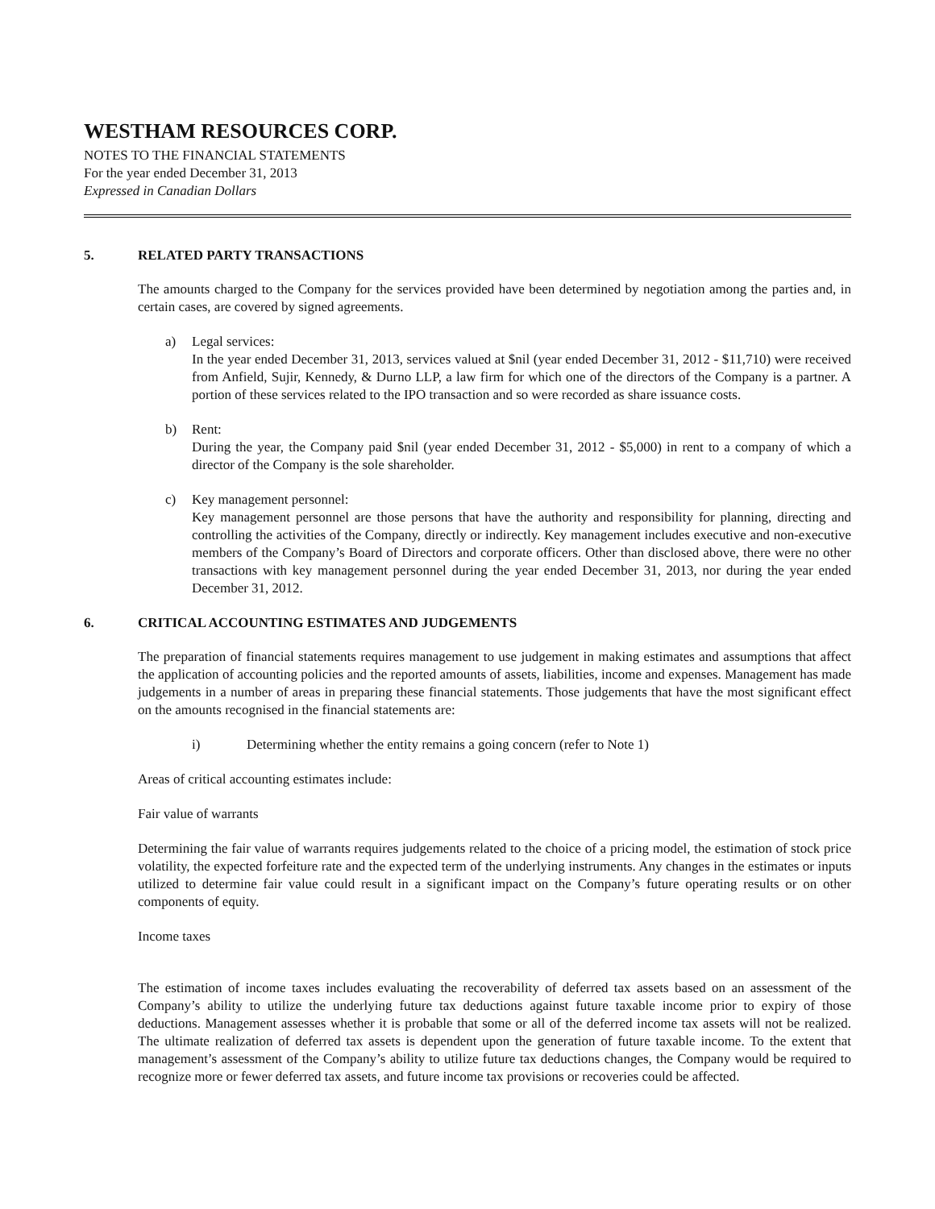WESTHAM RESOURCES CORP.
NOTES TO THE FINANCIAL STATEMENTS
For the year ended December 31, 2013
Expressed in Canadian Dollars
5. RELATED PARTY TRANSACTIONS
The amounts charged to the Company for the services provided have been determined by negotiation among the parties and, in certain cases, are covered by signed agreements.
a) Legal services:
In the year ended December 31, 2013, services valued at $nil (year ended December 31, 2012 - $11,710) were received from Anfield, Sujir, Kennedy, & Durno LLP, a law firm for which one of the directors of the Company is a partner. A portion of these services related to the IPO transaction and so were recorded as share issuance costs.
b) Rent:
During the year, the Company paid $nil (year ended December 31, 2012 - $5,000) in rent to a company of which a director of the Company is the sole shareholder.
c) Key management personnel:
Key management personnel are those persons that have the authority and responsibility for planning, directing and controlling the activities of the Company, directly or indirectly. Key management includes executive and non-executive members of the Company’s Board of Directors and corporate officers. Other than disclosed above, there were no other transactions with key management personnel during the year ended December 31, 2013, nor during the year ended December 31, 2012.
6. CRITICAL ACCOUNTING ESTIMATES AND JUDGEMENTS
The preparation of financial statements requires management to use judgement in making estimates and assumptions that affect the application of accounting policies and the reported amounts of assets, liabilities, income and expenses. Management has made judgements in a number of areas in preparing these financial statements. Those judgements that have the most significant effect on the amounts recognised in the financial statements are:
i) Determining whether the entity remains a going concern (refer to Note 1)
Areas of critical accounting estimates include:
Fair value of warrants
Determining the fair value of warrants requires judgements related to the choice of a pricing model, the estimation of stock price volatility, the expected forfeiture rate and the expected term of the underlying instruments. Any changes in the estimates or inputs utilized to determine fair value could result in a significant impact on the Company’s future operating results or on other components of equity.
Income taxes
The estimation of income taxes includes evaluating the recoverability of deferred tax assets based on an assessment of the Company’s ability to utilize the underlying future tax deductions against future taxable income prior to expiry of those deductions. Management assesses whether it is probable that some or all of the deferred income tax assets will not be realized. The ultimate realization of deferred tax assets is dependent upon the generation of future taxable income. To the extent that management’s assessment of the Company’s ability to utilize future tax deductions changes, the Company would be required to recognize more or fewer deferred tax assets, and future income tax provisions or recoveries could be affected.